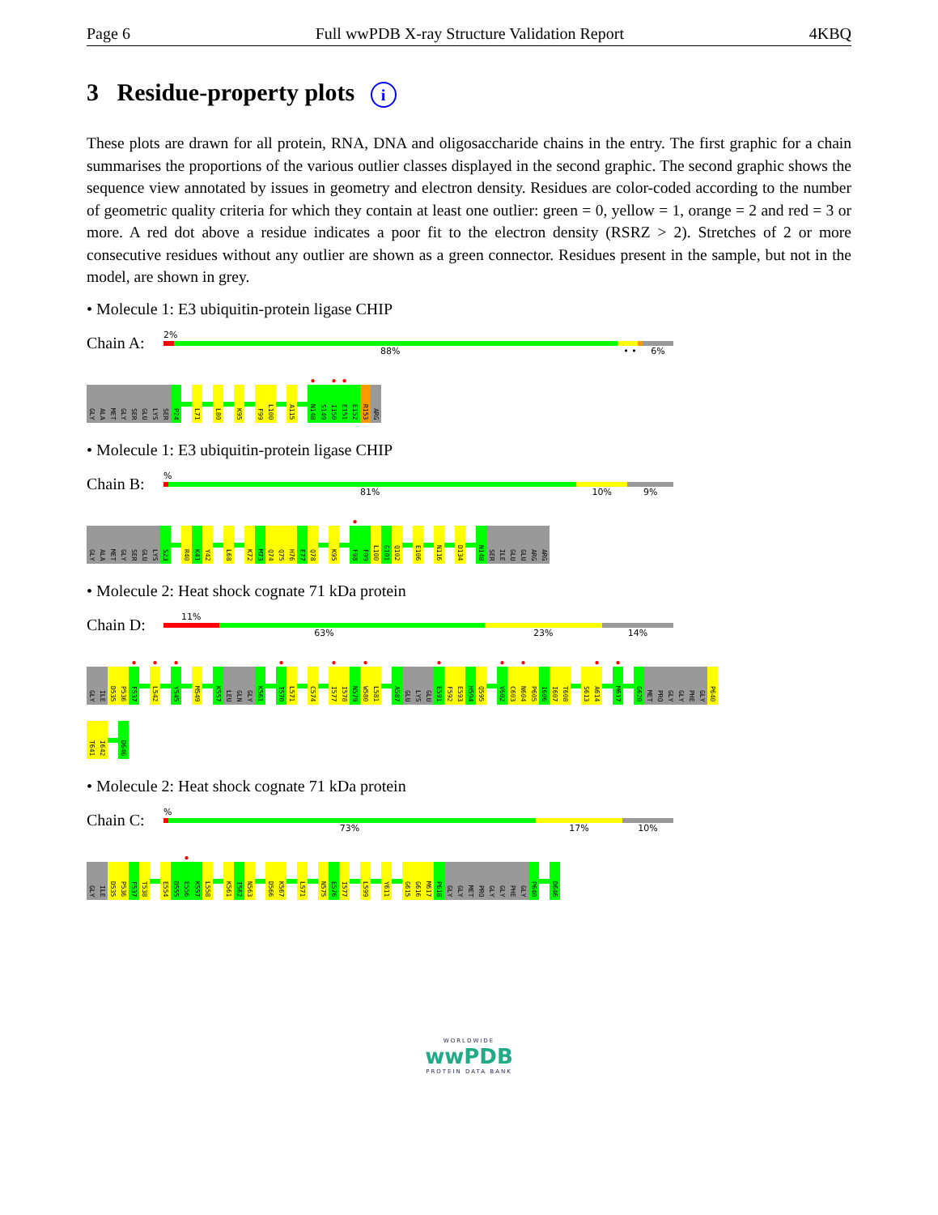Page 6 Full wwPDB X-ray Structure Validation Report 4KBQ
3 Residue-property plots i
These plots are drawn for all protein, RNA, DNA and oligosaccharide chains in the entry. The first graphic for a chain summarises the proportions of the various outlier classes displayed in the second graphic. The second graphic shows the sequence view annotated by issues in geometry and electron density. Residues are color-coded according to the number of geometric quality criteria for which they contain at least one outlier: green = 0, yellow = 1, orange = 2 and red = 3 or more. A red dot above a residue indicates a poor fit to the electron density (RSRZ > 2). Stretches of 2 or more consecutive residues without any outlier are shown as a green connector. Residues present in the sample, but not in the model, are shown in grey.
• Molecule 1: E3 ubiquitin-protein ligase CHIP
Chain A:
2%
88% • • 6%
GLY
ALA
MET
GLY
SER
GLU
LYS
SER
P24
L71
L80
K95
F99
L100
A115
●
N148
S149
●
I150
●
E151
E152
R153
ARG
• Molecule 1: E3 ubiquitin-protein ligase CHIP
Chain B:
%
81% 10% 9%
GLY
ALA
MET
GLY
SER
GLU
LYS
S23
R40
K41
Y42
L68
K72
M73
Q74
Q75
H76
E77
Q78
K95
●
F98
F99
L100
G101
Q102
E106
N116
D134
N148
SER
ILE
GLU
GLU
ARG
ARG
• Molecule 2: Heat shock cognate 71 kDa protein
Chain D:
11%
63% 23% 14%
GLY
ILE
D535
P536
●
F537
●
L542
●
Y545
M549
K557
LEU
GLN
GLY
K561
●
I570
L571
C574
●
I577
I578
N579
●
W580
L581
A587
GLU
LYS
GLU
●
E591
F592
E593
H594
Q595
●
V602
C603
●
N604
P605
I606
I607
T608
S613
●
A614
●
M617
G620
MET
PRO
GLY
GLY
PHE
GLY
P640
T641
I642
D646
• Molecule 2: Heat shock cognate 71 kDa protein
Chain C:
%
73% 17% 10%
GLY
ILE
D535
P536
F537
T538
E554
D555
●
E556
K557
L558
K561
I562
N563
D566
K567
L571
N575
E576
I577
L599
Y611
G615
G616
M617
P618
GLY
GLY
MET
PRO
GLY
GLY
PHE
GLY
P640
D646
WORLDWIDE
wwPDB
PROTEIN DATA BANK